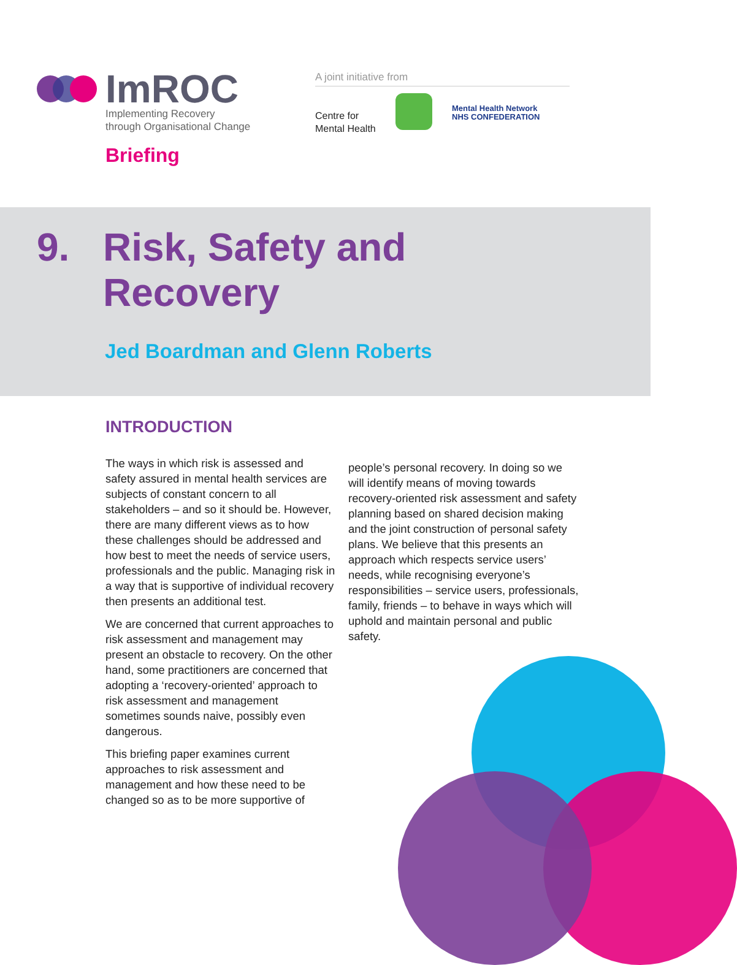ImROC
Implementing Recovery
through Organisational Change
Briefing
A joint initiative from
Centre for
Mental Health
Mental Health Network
NHS CONFEDERATION
9. Risk, Safety and
Recovery
Jed Boardman and Glenn Roberts
INTRODUCTION
The ways in which risk is assessed and safety assured in mental health services are subjects of constant concern to all stakeholders – and so it should be. However, there are many different views as to how these challenges should be addressed and how best to meet the needs of service users, professionals and the public. Managing risk in a way that is supportive of individual recovery then presents an additional test.
We are concerned that current approaches to risk assessment and management may present an obstacle to recovery. On the other hand, some practitioners are concerned that adopting a ‘recovery-oriented’ approach to risk assessment and management sometimes sounds naive, possibly even dangerous.
This briefing paper examines current approaches to risk assessment and management and how these need to be changed so as to be more supportive of
people’s personal recovery. In doing so we will identify means of moving towards recovery-oriented risk assessment and safety planning based on shared decision making and the joint construction of personal safety plans. We believe that this presents an approach which respects service users’ needs, while recognising everyone’s responsibilities – service users, professionals, family, friends – to behave in ways which will uphold and maintain personal and public safety.